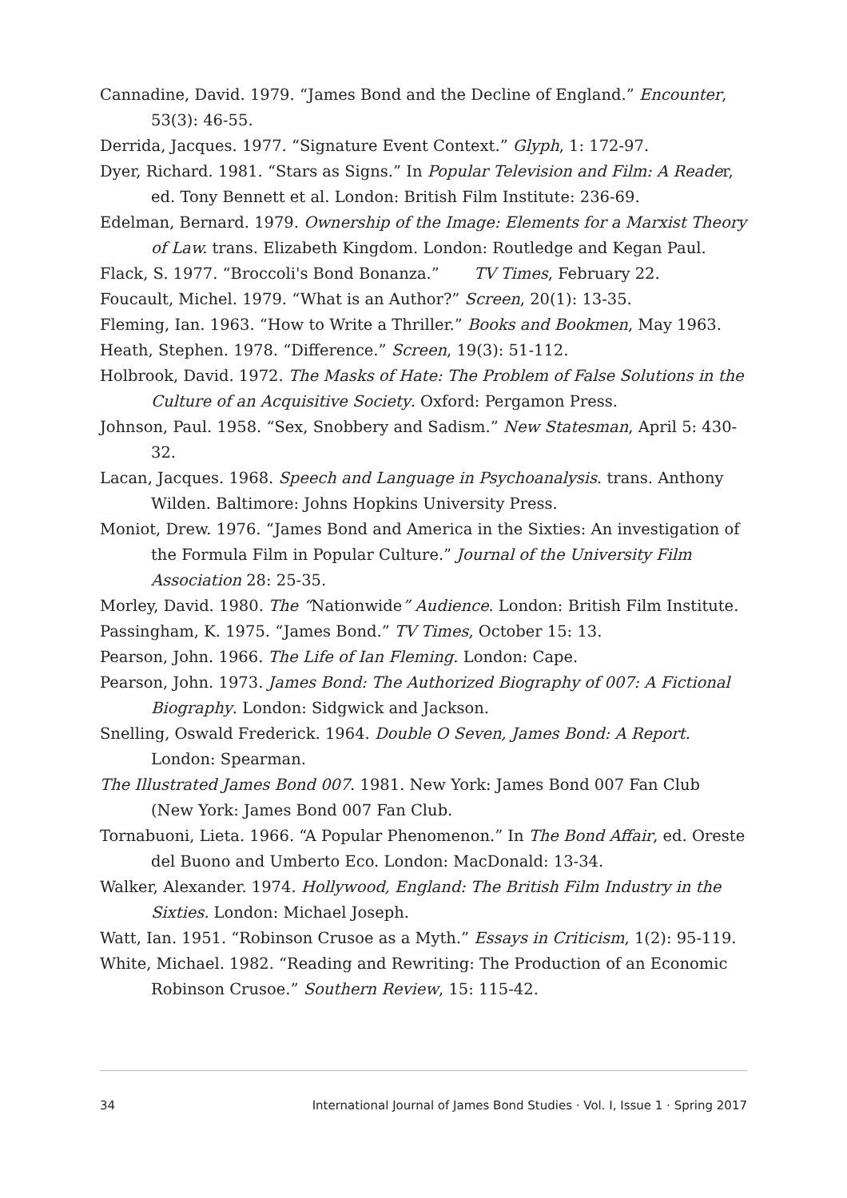Cannadine, David. 1979. “James Bond and the Decline of England.” Encounter, 53(3): 46-55.
Derrida, Jacques. 1977. “Signature Event Context.” Glyph, 1: 172-97.
Dyer, Richard. 1981. “Stars as Signs.” In Popular Television and Film: A Reader, ed. Tony Bennett et al. London: British Film Institute: 236-69.
Edelman, Bernard. 1979. Ownership of the Image: Elements for a Marxist Theory of Law. trans. Elizabeth Kingdom. London: Routledge and Kegan Paul.
Flack, S. 1977. “Broccoli's Bond Bonanza.” TV Times, February 22.
Foucault, Michel. 1979. “What is an Author?” Screen, 20(1): 13-35.
Fleming, Ian. 1963. “How to Write a Thriller.” Books and Bookmen, May 1963.
Heath, Stephen. 1978. “Difference.” Screen, 19(3): 51-112.
Holbrook, David. 1972. The Masks of Hate: The Problem of False Solutions in the Culture of an Acquisitive Society. Oxford: Pergamon Press.
Johnson, Paul. 1958. “Sex, Snobbery and Sadism.” New Statesman, April 5: 430-32.
Lacan, Jacques. 1968. Speech and Language in Psychoanalysis. trans. Anthony Wilden. Baltimore: Johns Hopkins University Press.
Moniot, Drew. 1976. “James Bond and America in the Sixties: An investigation of the Formula Film in Popular Culture.” Journal of the University Film Association 28: 25-35.
Morley, David. 1980. The “Nationwide” Audience. London: British Film Institute.
Passingham, K. 1975. “James Bond.” TV Times, October 15: 13.
Pearson, John. 1966. The Life of Ian Fleming. London: Cape.
Pearson, John. 1973. James Bond: The Authorized Biography of 007: A Fictional Biography. London: Sidgwick and Jackson.
Snelling, Oswald Frederick. 1964. Double O Seven, James Bond: A Report. London: Spearman.
The Illustrated James Bond 007. 1981. New York: James Bond 007 Fan Club (New York: James Bond 007 Fan Club.
Tornabuoni, Lieta. 1966. “A Popular Phenomenon.” In The Bond Affair, ed. Oreste del Buono and Umberto Eco. London: MacDonald: 13-34.
Walker, Alexander. 1974. Hollywood, England: The British Film Industry in the Sixties. London: Michael Joseph.
Watt, Ian. 1951. “Robinson Crusoe as a Myth.” Essays in Criticism, 1(2): 95-119.
White, Michael. 1982. “Reading and Rewriting: The Production of an Economic Robinson Crusoe.” Southern Review, 15: 115-42.
34 International Journal of James Bond Studies · Vol. I, Issue 1 · Spring 2017